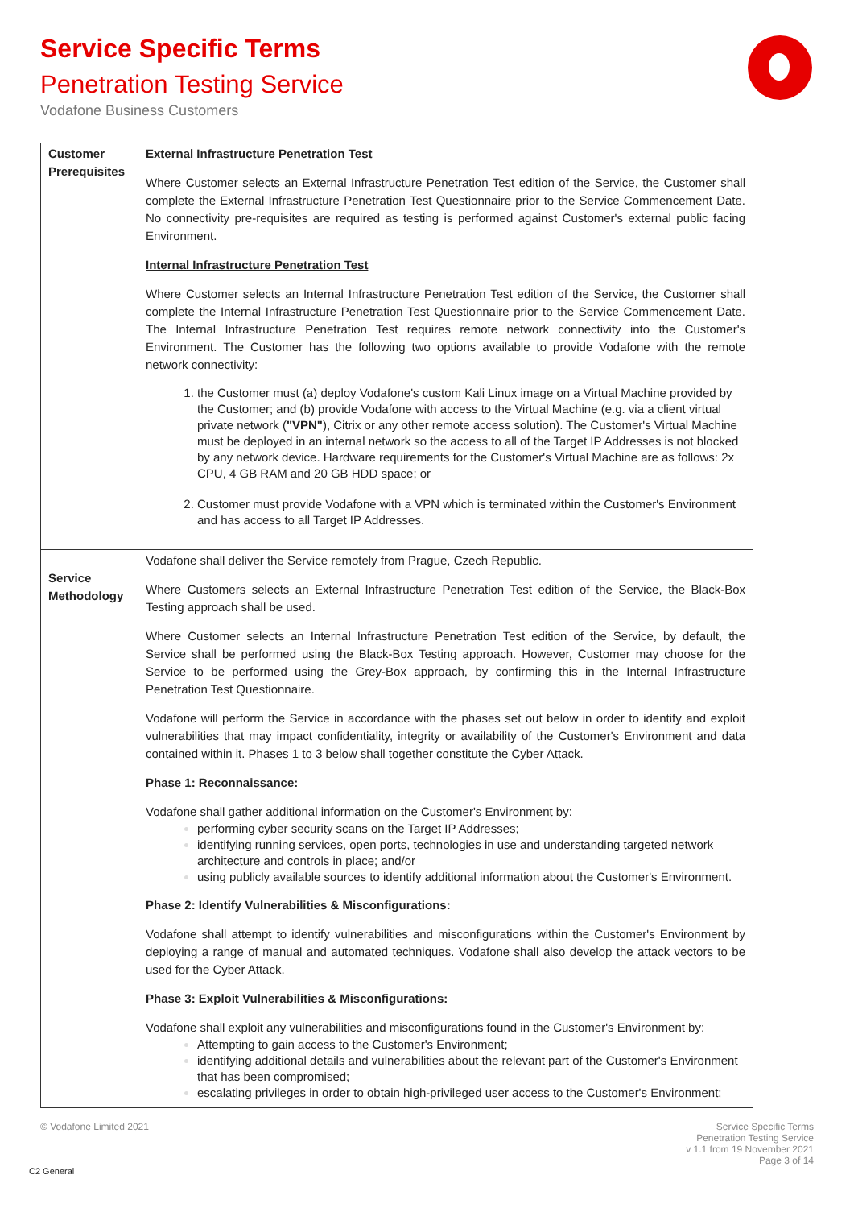Service Specific Terms
Penetration Testing Service
Vodafone Business Customers
| Customer Prerequisites | External Infrastructure Penetration Test Where Customer selects an External Infrastructure Penetration Test edition of the Service, the Customer shall complete the External Infrastructure Penetration Test Questionnaire prior to the Service Commencement Date. No connectivity pre-requisites are required as testing is performed against Customer's external public facing Environment. Internal Infrastructure Penetration Test Where Customer selects an Internal Infrastructure Penetration Test edition of the Service, the Customer shall complete the Internal Infrastructure Penetration Test Questionnaire prior to the Service Commencement Date. The Internal Infrastructure Penetration Test requires remote network connectivity into the Customer's Environment. The Customer has the following two options available to provide Vodafone with the remote network connectivity: the Customer must (a) deploy Vodafone's custom Kali Linux image on a Virtual Machine provided by the Customer; and (b) provide Vodafone with access to the Virtual Machine (e.g. via a client virtual private network ( "VPN" ), Citrix or any other remote access solution). The Customer's Virtual Machine must be deployed in an internal network so the access to all of the Target IP Addresses is not blocked by any network device. Hardware requirements for the Customer's Virtual Machine are as follows: 2x CPU, 4 GB RAM and 20 GB HDD space; or Customer must provide Vodafone with a VPN which is terminated within the Customer's Environment and has access to all Target IP Addresses. |
| Service Methodology | Vodafone shall deliver the Service remotely from Prague, Czech Republic. Where Customers selects an External Infrastructure Penetration Test edition of the Service, the Black-Box Testing approach shall be used. Where Customer selects an Internal Infrastructure Penetration Test edition of the Service, by default, the Service shall be performed using the Black-Box Testing approach. However, Customer may choose for the Service to be performed using the Grey-Box approach, by confirming this in the Internal Infrastructure Penetration Test Questionnaire. Vodafone will perform the Service in accordance with the phases set out below in order to identify and exploit vulnerabilities that may impact confidentiality, integrity or availability of the Customer's Environment and data contained within it. Phases 1 to 3 below shall together constitute the Cyber Attack. Phase 1: Reconnaissance: Vodafone shall gather additional information on the Customer's Environment by: performing cyber security scans on the Target IP Addresses; identifying running services, open ports, technologies in use and understanding targeted network architecture and controls in place; and/or using publicly available sources to identify additional information about the Customer's Environment. Phase 2: Identify Vulnerabilities & Misconfigurations: Vodafone shall attempt to identify vulnerabilities and misconfigurations within the Customer's Environment by deploying a range of manual and automated techniques. Vodafone shall also develop the attack vectors to be used for the Cyber Attack. Phase 3: Exploit Vulnerabilities & Misconfigurations: Vodafone shall exploit any vulnerabilities and misconfigurations found in the Customer's Environment by: Attempting to gain access to the Customer's Environment; identifying additional details and vulnerabilities about the relevant part of the Customer's Environment that has been compromised; escalating privileges in order to obtain high-privileged user access to the Customer's Environment; |
© Vodafone Limited 2021
Service Specific Terms
Penetration Testing Service
v 1.1 from 19 November 2021
Page 3 of 14
C2 General